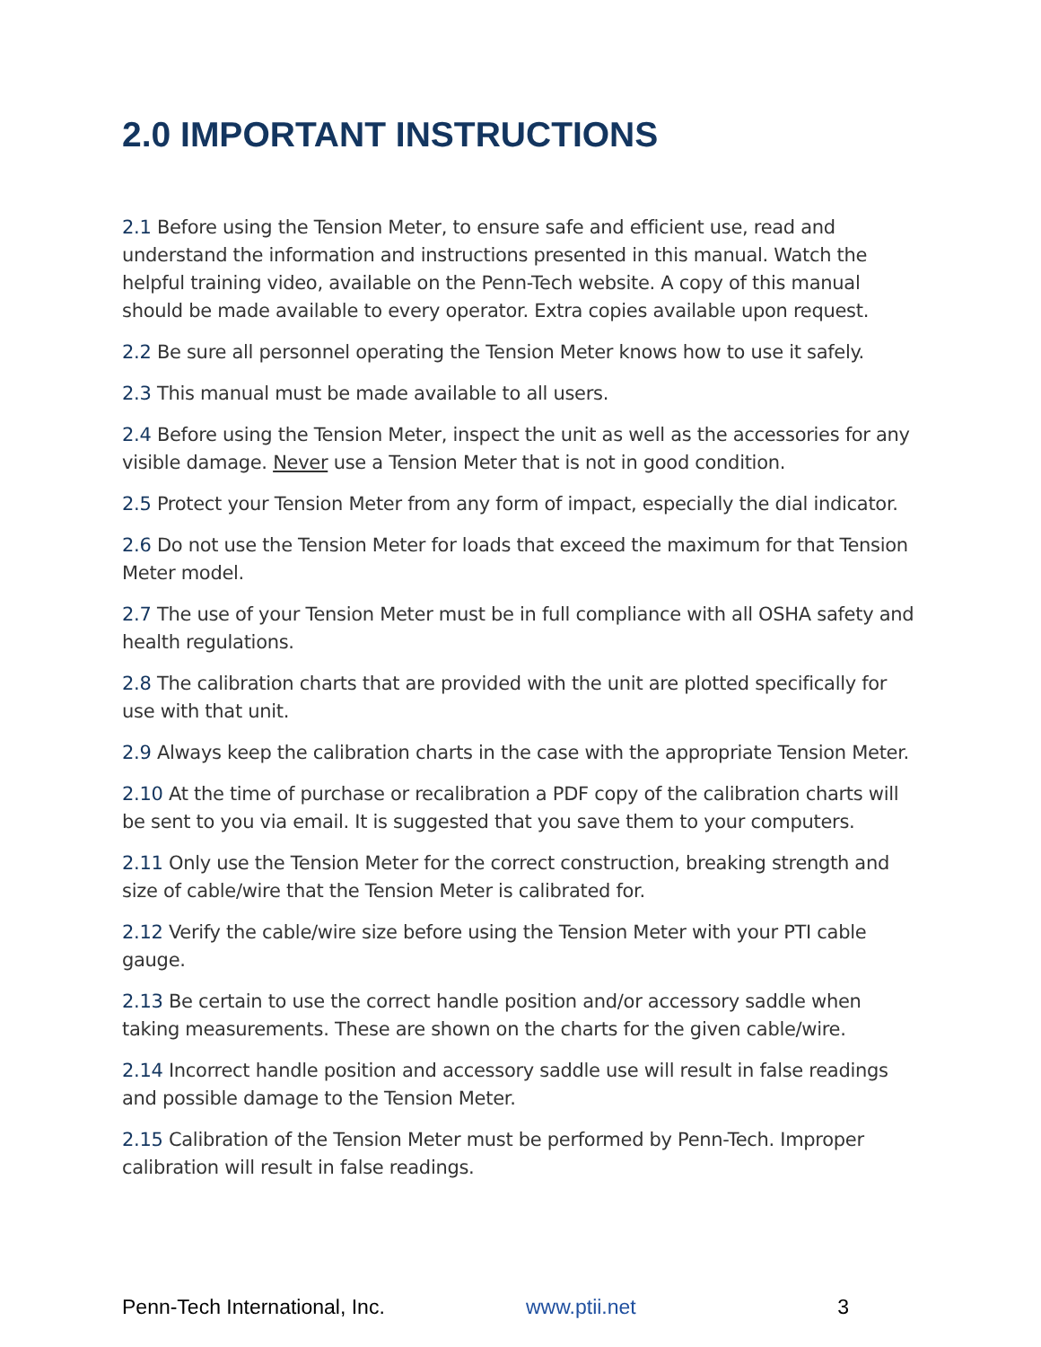2.0 IMPORTANT INSTRUCTIONS
2.1 Before using the Tension Meter, to ensure safe and efficient use, read and understand the information and instructions presented in this manual. Watch the helpful training video, available on the Penn-Tech website. A copy of this manual should be made available to every operator. Extra copies available upon request.
2.2 Be sure all personnel operating the Tension Meter knows how to use it safely.
2.3 This manual must be made available to all users.
2.4 Before using the Tension Meter, inspect the unit as well as the accessories for any visible damage. Never use a Tension Meter that is not in good condition.
2.5 Protect your Tension Meter from any form of impact, especially the dial indicator.
2.6 Do not use the Tension Meter for loads that exceed the maximum for that Tension Meter model.
2.7 The use of your Tension Meter must be in full compliance with all OSHA safety and health regulations.
2.8 The calibration charts that are provided with the unit are plotted specifically for use with that unit.
2.9 Always keep the calibration charts in the case with the appropriate Tension Meter.
2.10 At the time of purchase or recalibration a PDF copy of the calibration charts will be sent to you via email. It is suggested that you save them to your computers.
2.11 Only use the Tension Meter for the correct construction, breaking strength and size of cable/wire that the Tension Meter is calibrated for.
2.12 Verify the cable/wire size before using the Tension Meter with your PTI cable gauge.
2.13 Be certain to use the correct handle position and/or accessory saddle when taking measurements. These are shown on the charts for the given cable/wire.
2.14 Incorrect handle position and accessory saddle use will result in false readings and possible damage to the Tension Meter.
2.15 Calibration of the Tension Meter must be performed by Penn-Tech. Improper calibration will result in false readings.
Penn-Tech International, Inc. www.ptii.net 3